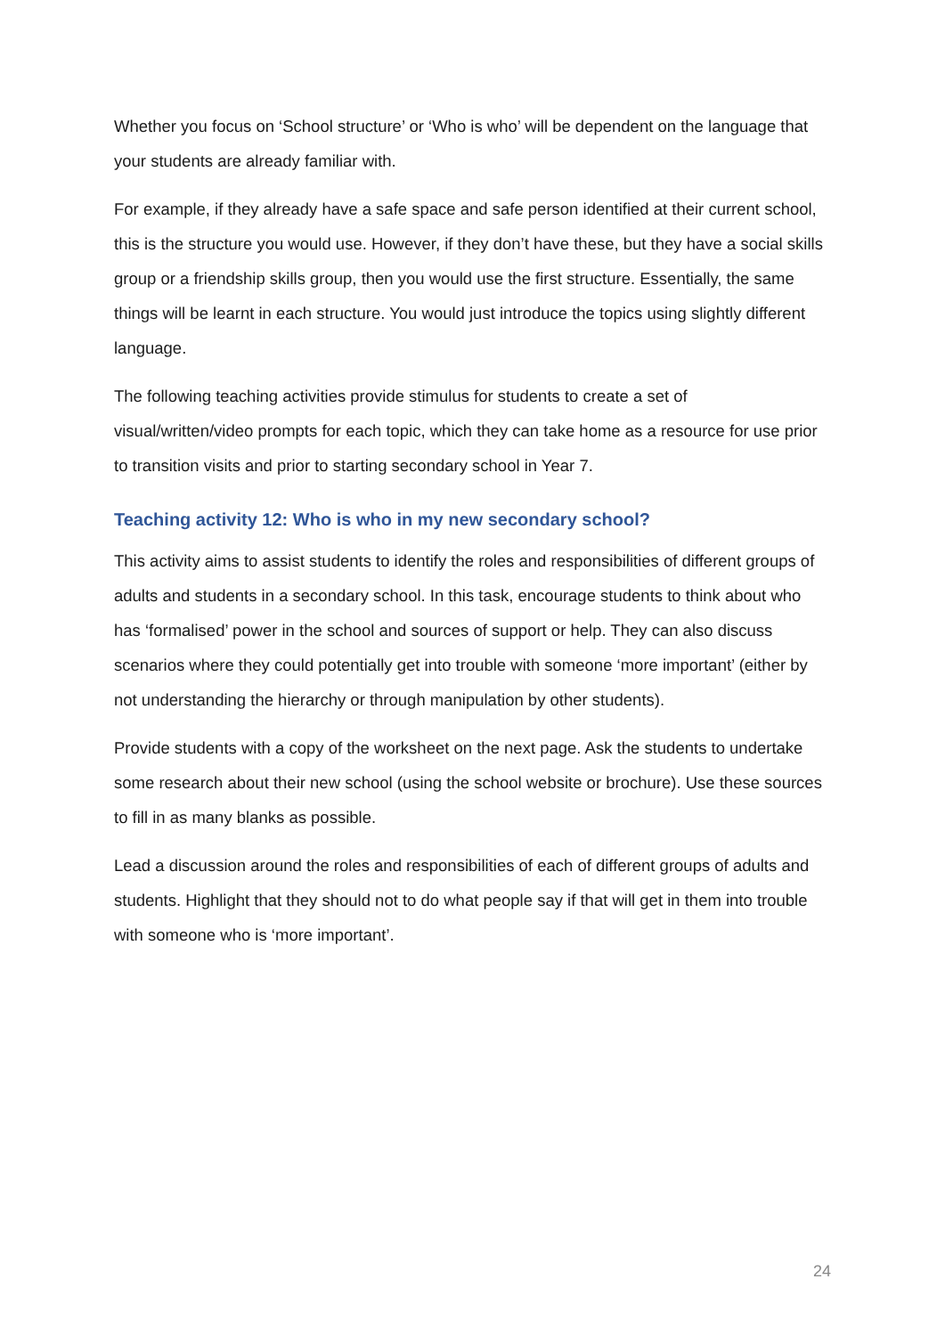Whether you focus on ‘School structure’ or ‘Who is who’ will be dependent on the language that your students are already familiar with.
For example, if they already have a safe space and safe person identified at their current school, this is the structure you would use. However, if they don’t have these, but they have a social skills group or a friendship skills group, then you would use the first structure. Essentially, the same things will be learnt in each structure. You would just introduce the topics using slightly different language.
The following teaching activities provide stimulus for students to create a set of visual/written/video prompts for each topic, which they can take home as a resource for use prior to transition visits and prior to starting secondary school in Year 7.
Teaching activity 12: Who is who in my new secondary school?
This activity aims to assist students to identify the roles and responsibilities of different groups of adults and students in a secondary school. In this task, encourage students to think about who has ‘formalised’ power in the school and sources of support or help. They can also discuss scenarios where they could potentially get into trouble with someone ‘more important’ (either by not understanding the hierarchy or through manipulation by other students).
Provide students with a copy of the worksheet on the next page. Ask the students to undertake some research about their new school (using the school website or brochure). Use these sources to fill in as many blanks as possible.
Lead a discussion around the roles and responsibilities of each of different groups of adults and students. Highlight that they should not to do what people say if that will get in them into trouble with someone who is ‘more important’.
24